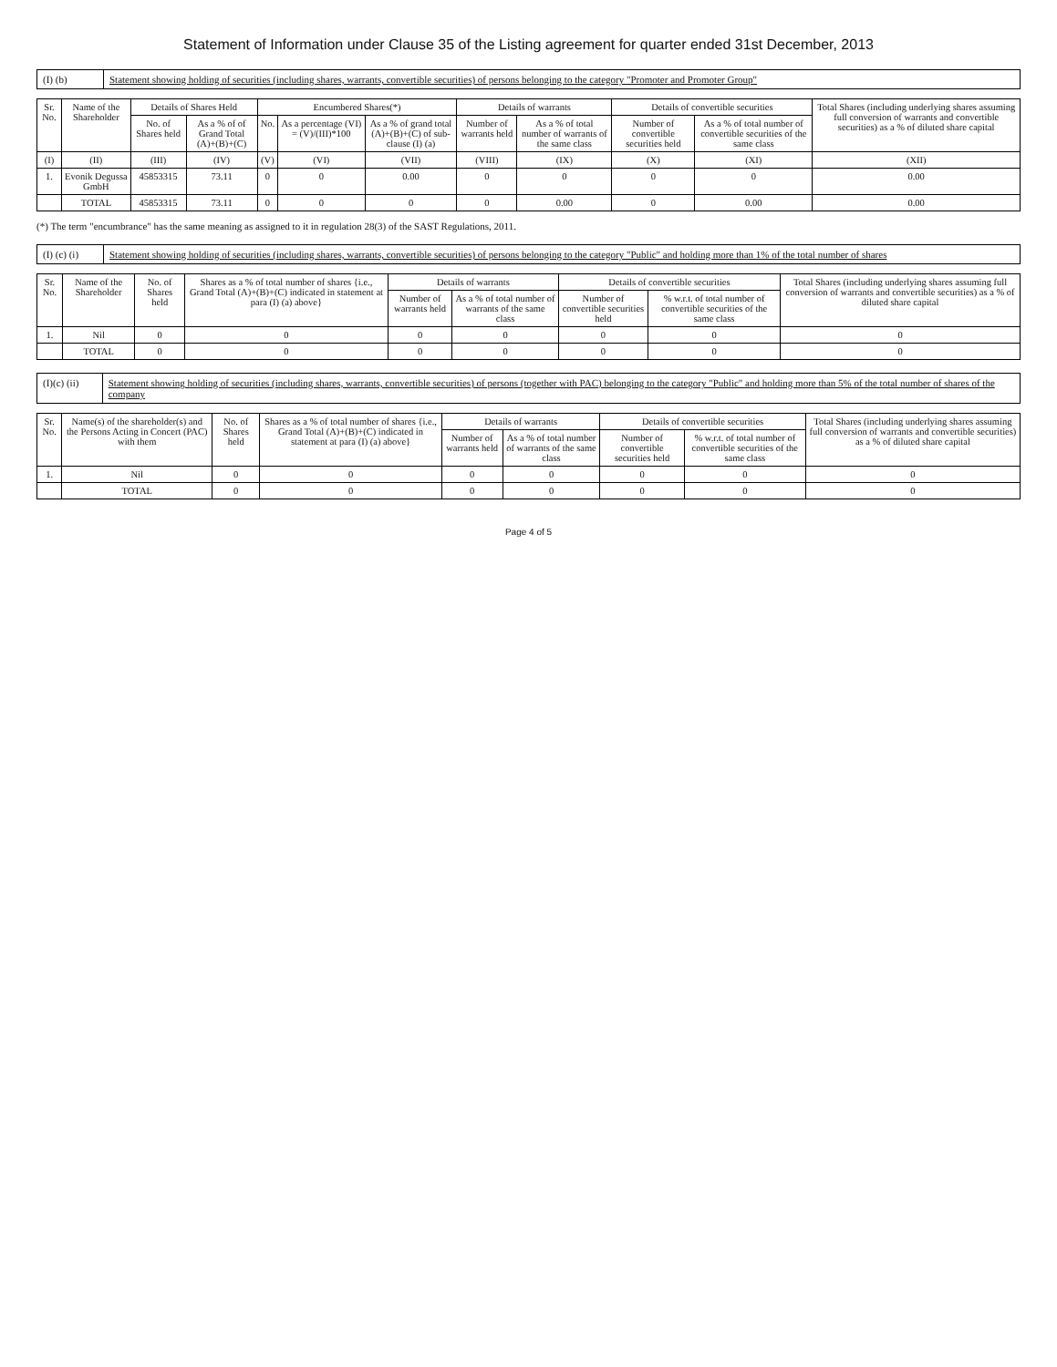Statement of Information under Clause 35 of the Listing agreement for quarter ended 31st December, 2013
(I) (b) Statement showing holding of securities (including shares, warrants, convertible securities) of persons belonging to the category "Promoter and Promoter Group"
| Sr. No. | Name of the Shareholder | Details of Shares Held | | Encumbered Shares(*) | | | Details of warrants | | Details of convertible securities | | Total Shares (including underlying shares assuming full conversion of warrants and convertible securities) as a % of diluted share capital |
| --- | --- | --- | --- | --- | --- | --- | --- | --- | --- | --- | --- |
| | | No. of Shares held | As a % of of Grand Total (A)+(B)+(C) | No. | As a percentage (VI) = (V)/(III)*100 | As a % of grand total (A)+(B)+(C) of sub-clause (I) (a) | Number of warrants held | As a % of total number of warrants of the same class | Number of convertible securities held | As a % of total number of convertible securities of the same class | |
| (I) | (II) | (III) | (IV) | (V) | (VI) | (VII) | (VIII) | (IX) | (X) | (XI) | (XII) |
| 1. | Evonik Degussa GmbH | 45853315 | 73.11 | 0 | 0 | 0.00 | 0 | 0 | 0 | 0 | 0.00 |
| | TOTAL | 45853315 | 73.11 | 0 | 0 | 0 | 0 | 0.00 | 0 | 0.00 | 0.00 |
(*) The term "encumbrance" has the same meaning as assigned to it in regulation 28(3) of the SAST Regulations, 2011.
(I) (c) (i)
Statement showing holding of securities (including shares, warrants, convertible securities) of persons belonging to the category "Public" and holding more than 1% of the total number of shares
| Sr. No. | Name of the Shareholder | No. of Shares held | Shares as a % of total number of shares {i.e., Grand Total (A)+(B)+(C) indicated in statement at para (I) (a) above} | Details of warrants | | Details of convertible securities | | Total Shares (including underlying shares assuming full conversion of warrants and convertible securities) as a % of diluted share capital |
| --- | --- | --- | --- | --- | --- | --- | --- | --- |
| | | | | Number of warrants held | As a % of total number of warrants of the same class | Number of convertible securities held | % w.r.t. of total number of convertible securities of the same class | |
| 1. | Nil | 0 | 0 | 0 | 0 | 0 | 0 | 0 |
| | TOTAL | 0 | 0 | 0 | 0 | 0 | 0 | 0 |
(I)(c) (ii)
Statement showing holding of securities (including shares, warrants, convertible securities) of persons (together with PAC) belonging to the category "Public" and holding more than 5% of the total number of shares of the company
| Sr. No. | Name(s) of the shareholder(s) and the Persons Acting in Concert (PAC) with them | No. of Shares held | Shares as a % of total number of shares {i.e., Grand Total (A)+(B)+(C) indicated in statement at para (I) (a) above} | Details of warrants | | Details of convertible securities | | Total Shares (including underlying shares assuming full conversion of warrants and convertible securities) as a % of diluted share capital |
| --- | --- | --- | --- | --- | --- | --- | --- | --- |
| | | | | Number of warrants held | As a % of total number of warrants of the same class | Number of convertible securities held | % w.r.t. of total number of convertible securities of the same class | |
| 1. | Nil | 0 | 0 | 0 | 0 | 0 | 0 | 0 |
| | TOTAL | 0 | 0 | 0 | 0 | 0 | 0 | 0 |
Page 4 of 5